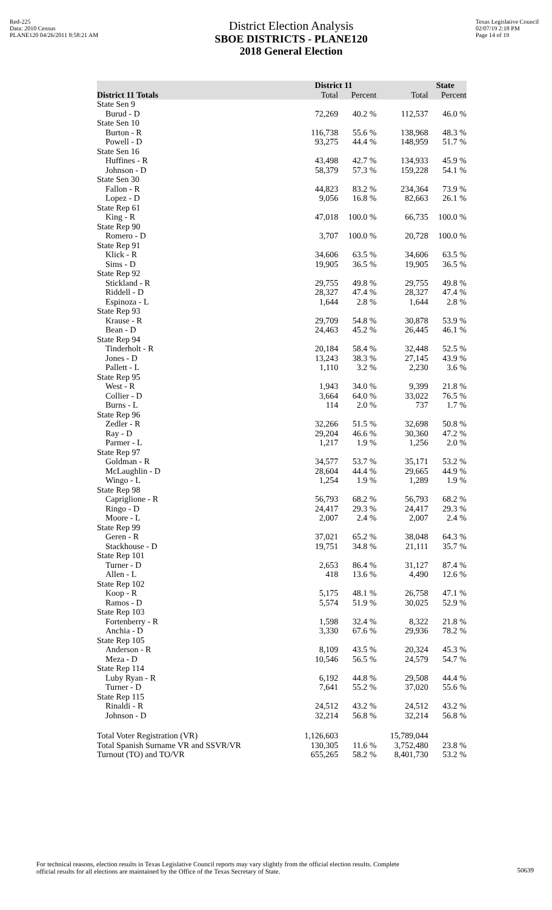Red-225
Data: 2010 Census
PLANE120 04/26/2011 8:58:21 AM
District Election Analysis
SBOE DISTRICTS - PLANE120
2018 General Election
Texas Legislative Council
02/07/19 2:18 PM
Page 14 of 19
| | District 11 | | State | |
| --- | --- | --- | --- | --- |
| District 11 Totals | Total | Percent | Total | Percent |
| State Sen 9 | | | | |
| Burud - D | 72,269 | 40.2 % | 112,537 | 46.0 % |
| State Sen 10 | | | | |
| Burton - R | 116,738 | 55.6 % | 138,968 | 48.3 % |
| Powell - D | 93,275 | 44.4 % | 148,959 | 51.7 % |
| State Sen 16 | | | | |
| Huffines - R | 43,498 | 42.7 % | 134,933 | 45.9 % |
| Johnson - D | 58,379 | 57.3 % | 159,228 | 54.1 % |
| State Sen 30 | | | | |
| Fallon - R | 44,823 | 83.2 % | 234,364 | 73.9 % |
| Lopez - D | 9,056 | 16.8 % | 82,663 | 26.1 % |
| State Rep 61 | | | | |
| King - R | 47,018 | 100.0 % | 66,735 | 100.0 % |
| State Rep 90 | | | | |
| Romero - D | 3,707 | 100.0 % | 20,728 | 100.0 % |
| State Rep 91 | | | | |
| Klick - R | 34,606 | 63.5 % | 34,606 | 63.5 % |
| Sims - D | 19,905 | 36.5 % | 19,905 | 36.5 % |
| State Rep 92 | | | | |
| Stickland - R | 29,755 | 49.8 % | 29,755 | 49.8 % |
| Riddell - D | 28,327 | 47.4 % | 28,327 | 47.4 % |
| Espinoza - L | 1,644 | 2.8 % | 1,644 | 2.8 % |
| State Rep 93 | | | | |
| Krause - R | 29,709 | 54.8 % | 30,878 | 53.9 % |
| Bean - D | 24,463 | 45.2 % | 26,445 | 46.1 % |
| State Rep 94 | | | | |
| Tinderholt - R | 20,184 | 58.4 % | 32,448 | 52.5 % |
| Jones - D | 13,243 | 38.3 % | 27,145 | 43.9 % |
| Pallett - L | 1,110 | 3.2 % | 2,230 | 3.6 % |
| State Rep 95 | | | | |
| West - R | 1,943 | 34.0 % | 9,399 | 21.8 % |
| Collier - D | 3,664 | 64.0 % | 33,022 | 76.5 % |
| Burns - L | 114 | 2.0 % | 737 | 1.7 % |
| State Rep 96 | | | | |
| Zedler - R | 32,266 | 51.5 % | 32,698 | 50.8 % |
| Ray - D | 29,204 | 46.6 % | 30,360 | 47.2 % |
| Parmer - L | 1,217 | 1.9 % | 1,256 | 2.0 % |
| State Rep 97 | | | | |
| Goldman - R | 34,577 | 53.7 % | 35,171 | 53.2 % |
| McLaughlin - D | 28,604 | 44.4 % | 29,665 | 44.9 % |
| Wingo - L | 1,254 | 1.9 % | 1,289 | 1.9 % |
| State Rep 98 | | | | |
| Capriglione - R | 56,793 | 68.2 % | 56,793 | 68.2 % |
| Ringo - D | 24,417 | 29.3 % | 24,417 | 29.3 % |
| Moore - L | 2,007 | 2.4 % | 2,007 | 2.4 % |
| State Rep 99 | | | | |
| Geren - R | 37,021 | 65.2 % | 38,048 | 64.3 % |
| Stackhouse - D | 19,751 | 34.8 % | 21,111 | 35.7 % |
| State Rep 101 | | | | |
| Turner - D | 2,653 | 86.4 % | 31,127 | 87.4 % |
| Allen - L | 418 | 13.6 % | 4,490 | 12.6 % |
| State Rep 102 | | | | |
| Koop - R | 5,175 | 48.1 % | 26,758 | 47.1 % |
| Ramos - D | 5,574 | 51.9 % | 30,025 | 52.9 % |
| State Rep 103 | | | | |
| Fortenberry - R | 1,598 | 32.4 % | 8,322 | 21.8 % |
| Anchia - D | 3,330 | 67.6 % | 29,936 | 78.2 % |
| State Rep 105 | | | | |
| Anderson - R | 8,109 | 43.5 % | 20,324 | 45.3 % |
| Meza - D | 10,546 | 56.5 % | 24,579 | 54.7 % |
| State Rep 114 | | | | |
| Luby Ryan - R | 6,192 | 44.8 % | 29,508 | 44.4 % |
| Turner - D | 7,641 | 55.2 % | 37,020 | 55.6 % |
| State Rep 115 | | | | |
| Rinaldi - R | 24,512 | 43.2 % | 24,512 | 43.2 % |
| Johnson - D | 32,214 | 56.8 % | 32,214 | 56.8 % |
| Total Voter Registration (VR) | 1,126,603 | | 15,789,044 | |
| Total Spanish Surname VR and SSVR/VR | 130,305 | 11.6 % | 3,752,480 | 23.8 % |
| Turnout (TO) and TO/VR | 655,265 | 58.2 % | 8,401,730 | 53.2 % |
For technical reasons, election results in Texas Legislative Council reports may vary slightly from the official election results. Complete
official results for all elections are maintained by the Office of the Texas Secretary of State.
50639